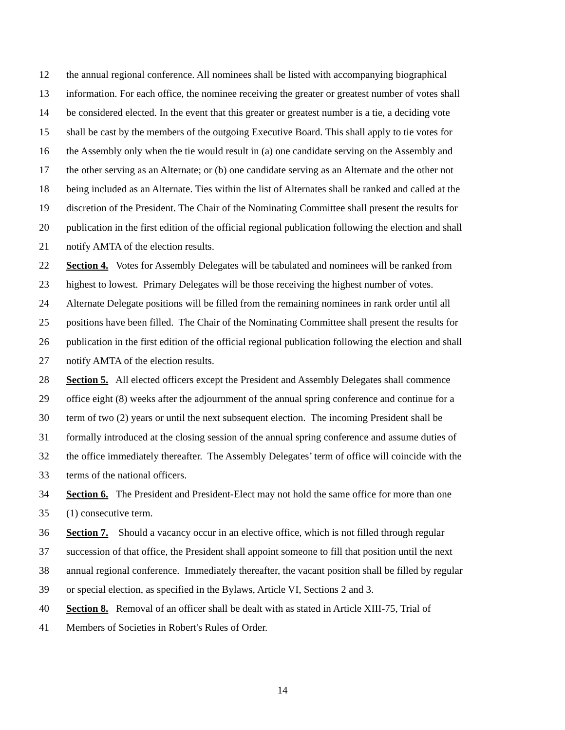12 the annual regional conference. All nominees shall be listed with accompanying biographical
13 information. For each office, the nominee receiving the greater or greatest number of votes shall
14 be considered elected. In the event that this greater or greatest number is a tie, a deciding vote
15 shall be cast by the members of the outgoing Executive Board. This shall apply to tie votes for
16 the Assembly only when the tie would result in (a) one candidate serving on the Assembly and
17 the other serving as an Alternate; or (b) one candidate serving as an Alternate and the other not
18 being included as an Alternate. Ties within the list of Alternates shall be ranked and called at the
19 discretion of the President. The Chair of the Nominating Committee shall present the results for
20 publication in the first edition of the official regional publication following the election and shall
21 notify AMTA of the election results.
22 Section 4. Votes for Assembly Delegates will be tabulated and nominees will be ranked from
23 highest to lowest. Primary Delegates will be those receiving the highest number of votes.
24 Alternate Delegate positions will be filled from the remaining nominees in rank order until all
25 positions have been filled. The Chair of the Nominating Committee shall present the results for
26 publication in the first edition of the official regional publication following the election and shall
27 notify AMTA of the election results.
28 Section 5. All elected officers except the President and Assembly Delegates shall commence
29 office eight (8) weeks after the adjournment of the annual spring conference and continue for a
30 term of two (2) years or until the next subsequent election. The incoming President shall be
31 formally introduced at the closing session of the annual spring conference and assume duties of
32 the office immediately thereafter. The Assembly Delegates’ term of office will coincide with the
33 terms of the national officers.
34 Section 6. The President and President-Elect may not hold the same office for more than one
35 (1) consecutive term.
36 Section 7. Should a vacancy occur in an elective office, which is not filled through regular
37 succession of that office, the President shall appoint someone to fill that position until the next
38 annual regional conference. Immediately thereafter, the vacant position shall be filled by regular
39 or special election, as specified in the Bylaws, Article VI, Sections 2 and 3.
40 Section 8. Removal of an officer shall be dealt with as stated in Article XIII-75, Trial of
41 Members of Societies in Robert's Rules of Order.
14